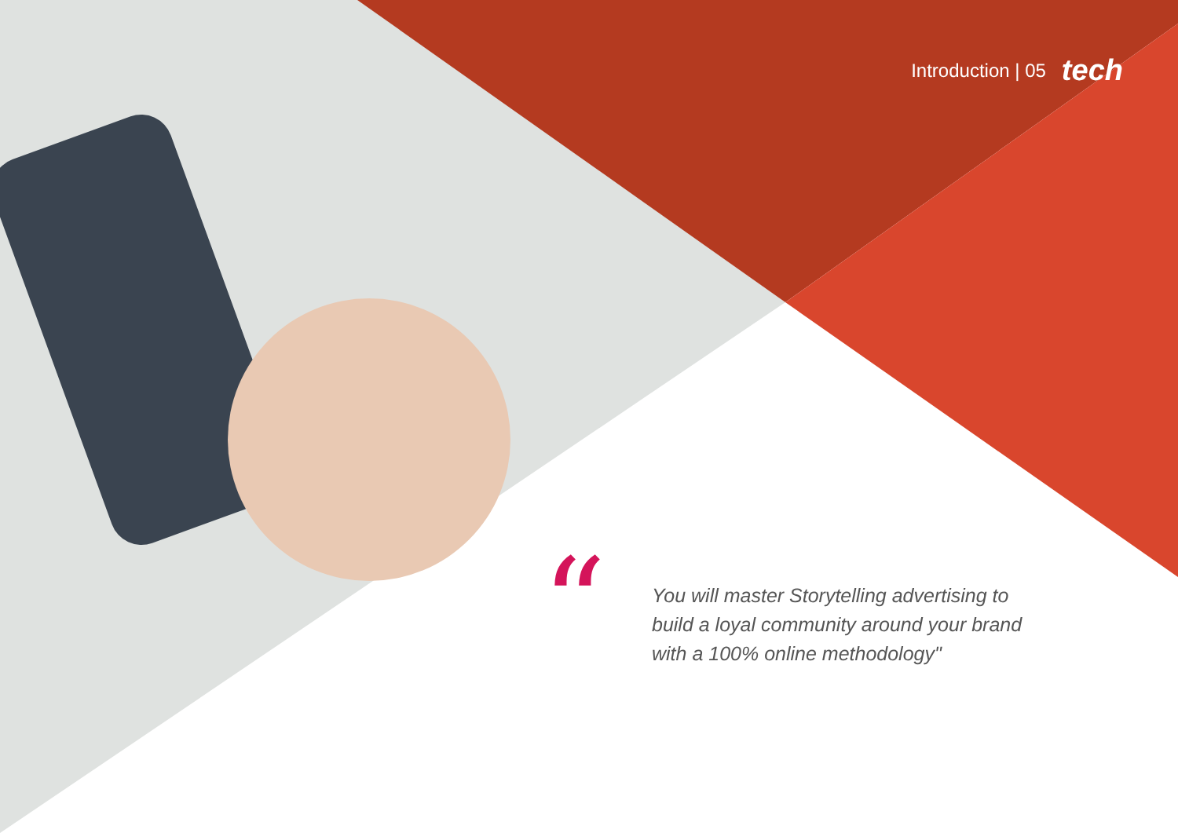Introduction | 05 tech
“
You will master Storytelling advertising to build a loyal community around your brand with a 100% online methodology"